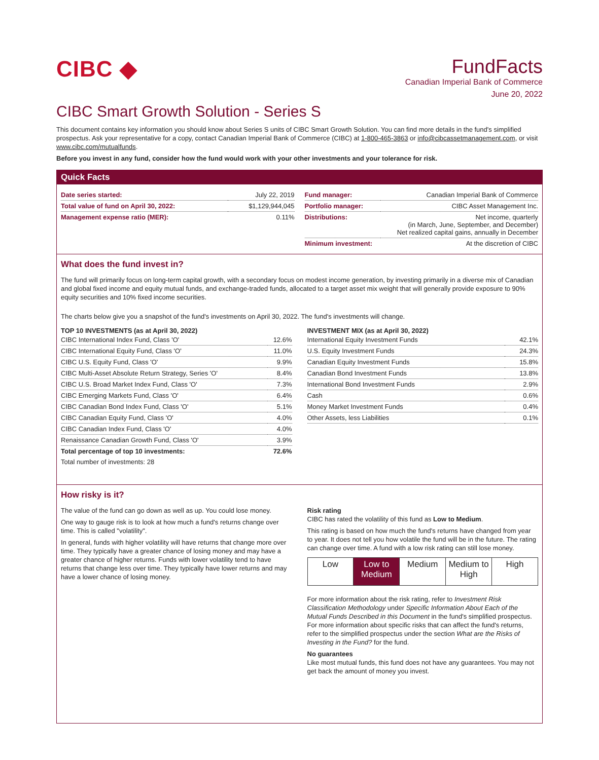CIBC ◆
FundFacts
Canadian Imperial Bank of Commerce
June 20, 2022
CIBC Smart Growth Solution - Series S
This document contains key information you should know about Series S units of CIBC Smart Growth Solution. You can find more details in the fund's simplified prospectus. Ask your representative for a copy, contact Canadian Imperial Bank of Commerce (CIBC) at 1-800-465-3863 or info@cibcassetmanagement.com, or visit www.cibc.com/mutualfunds.
Before you invest in any fund, consider how the fund would work with your other investments and your tolerance for risk.
Quick Facts
| Date series started: | July 22, 2019 |
| Total value of fund on April 30, 2022: | $1,129,944,045 |
| Management expense ratio (MER): | 0.11% |
| Fund manager: | Canadian Imperial Bank of Commerce |
| Portfolio manager: | CIBC Asset Management Inc. |
| Distributions: | Net income, quarterly (in March, June, September, and December) Net realized capital gains, annually in December |
| Minimum investment: | At the discretion of CIBC |
What does the fund invest in?
The fund will primarily focus on long-term capital growth, with a secondary focus on modest income generation, by investing primarily in a diverse mix of Canadian and global fixed income and equity mutual funds, and exchange-traded funds, allocated to a target asset mix weight that will generally provide exposure to 90% equity securities and 10% fixed income securities.
The charts below give you a snapshot of the fund's investments on April 30, 2022. The fund's investments will change.
TOP 10 INVESTMENTS (as at April 30, 2022)
| CIBC International Index Fund, Class 'O' | 12.6% |
| CIBC International Equity Fund, Class 'O' | 11.0% |
| CIBC U.S. Equity Fund, Class 'O' | 9.9% |
| CIBC Multi-Asset Absolute Return Strategy, Series 'O' | 8.4% |
| CIBC U.S. Broad Market Index Fund, Class 'O' | 7.3% |
| CIBC Emerging Markets Fund, Class 'O' | 6.4% |
| CIBC Canadian Bond Index Fund, Class 'O' | 5.1% |
| CIBC Canadian Equity Fund, Class 'O' | 4.0% |
| CIBC Canadian Index Fund, Class 'O' | 4.0% |
| Renaissance Canadian Growth Fund, Class 'O' | 3.9% |
| Total percentage of top 10 investments: | 72.6% |
| Total number of investments: 28 | |
INVESTMENT MIX (as at April 30, 2022)
| International Equity Investment Funds | 42.1% |
| U.S. Equity Investment Funds | 24.3% |
| Canadian Equity Investment Funds | 15.8% |
| Canadian Bond Investment Funds | 13.8% |
| International Bond Investment Funds | 2.9% |
| Cash | 0.6% |
| Money Market Investment Funds | 0.4% |
| Other Assets, less Liabilities | 0.1% |
How risky is it?
The value of the fund can go down as well as up. You could lose money.
One way to gauge risk is to look at how much a fund's returns change over time. This is called "volatility".
In general, funds with higher volatility will have returns that change more over time. They typically have a greater chance of losing money and may have a greater chance of higher returns. Funds with lower volatility tend to have returns that change less over time. They typically have lower returns and may have a lower chance of losing money.
Risk rating
CIBC has rated the volatility of this fund as Low to Medium.
This rating is based on how much the fund's returns have changed from year to year. It does not tell you how volatile the fund will be in the future. The rating can change over time. A fund with a low risk rating can still lose money.
| Low | Low to Medium | Medium | Medium to High | High |
For more information about the risk rating, refer to Investment Risk Classification Methodology under Specific Information About Each of the Mutual Funds Described in this Document in the fund's simplified prospectus. For more information about specific risks that can affect the fund's returns, refer to the simplified prospectus under the section What are the Risks of Investing in the Fund? for the fund.
No guarantees
Like most mutual funds, this fund does not have any guarantees. You may not get back the amount of money you invest.